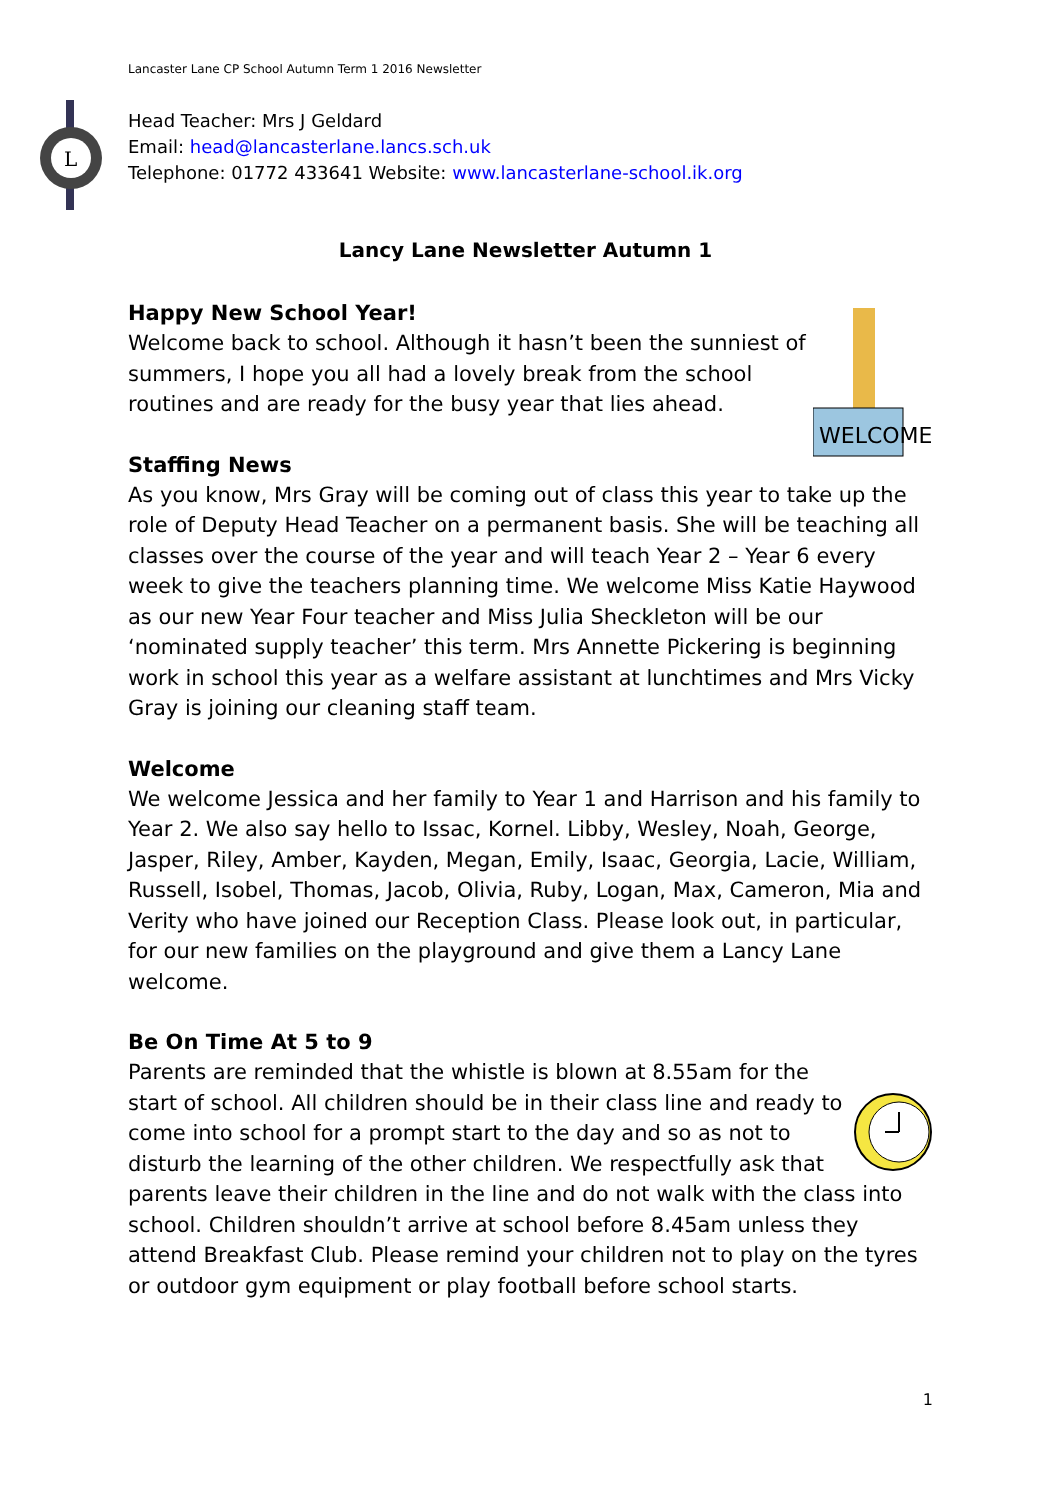Lancaster Lane CP School Autumn Term 1 2016 Newsletter
L
Head Teacher: Mrs J Geldard
Email: head@lancasterlane.lancs.sch.uk
Telephone: 01772 433641 Website: www.lancasterlane-school.ik.org
Lancy Lane Newsletter Autumn 1
WELCOME
Happy New School Year!
Welcome back to school. Although it hasn’t been the sunniest of summers, I hope you all had a lovely break from the school routines and are ready for the busy year that lies ahead.
Staffing News
As you know, Mrs Gray will be coming out of class this year to take up the role of Deputy Head Teacher on a permanent basis. She will be teaching all classes over the course of the year and will teach Year 2 – Year 6 every week to give the teachers planning time. We welcome Miss Katie Haywood as our new Year Four teacher and Miss Julia Sheckleton will be our ‘nominated supply teacher’ this term. Mrs Annette Pickering is beginning work in school this year as a welfare assistant at lunchtimes and Mrs Vicky Gray is joining our cleaning staff team.
Welcome
We welcome Jessica and her family to Year 1 and Harrison and his family to Year 2. We also say hello to Issac, Kornel. Libby, Wesley, Noah, George, Jasper, Riley, Amber, Kayden, Megan, Emily, Isaac, Georgia, Lacie, William, Russell, Isobel, Thomas, Jacob, Olivia, Ruby, Logan, Max, Cameron, Mia and Verity who have joined our Reception Class. Please look out, in particular, for our new families on the playground and give them a Lancy Lane welcome.
Be On Time At 5 to 9
Parents are reminded that the whistle is blown at 8.55am for the start of school. All children should be in their class line and ready to come into school for a prompt start to the day and so as not to disturb the learning of the other children. We respectfully ask that parents leave their children in the line and do not walk with the class into school. Children shouldn’t arrive at school before 8.45am unless they attend Breakfast Club. Please remind your children not to play on the tyres or outdoor gym equipment or play football before school starts.
1